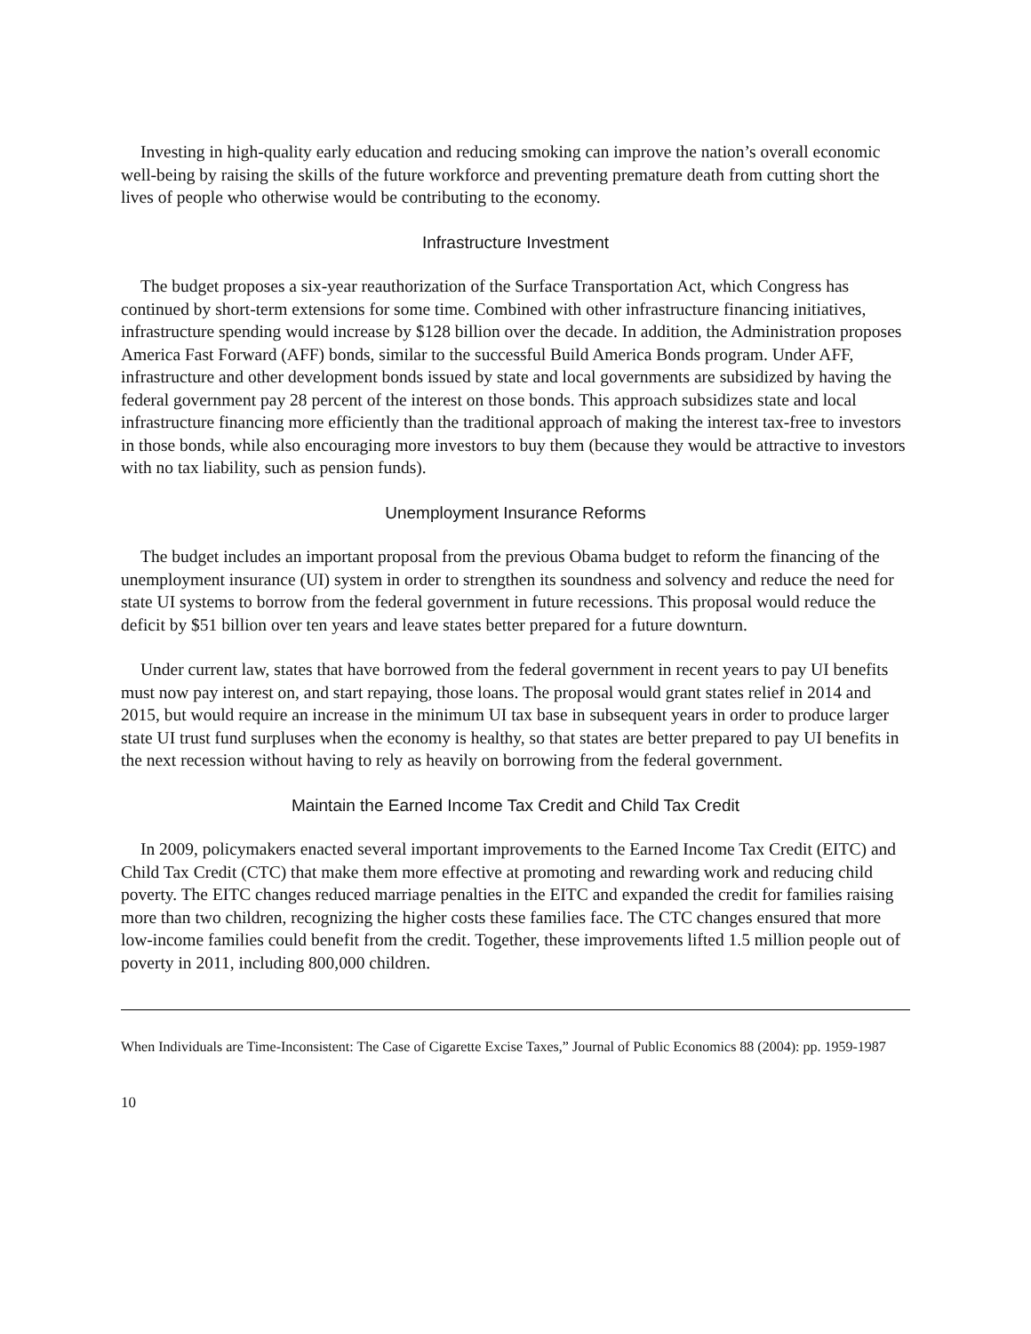Investing in high-quality early education and reducing smoking can improve the nation’s overall economic well-being by raising the skills of the future workforce and preventing premature death from cutting short the lives of people who otherwise would be contributing to the economy.
Infrastructure Investment
The budget proposes a six-year reauthorization of the Surface Transportation Act, which Congress has continued by short-term extensions for some time. Combined with other infrastructure financing initiatives, infrastructure spending would increase by $128 billion over the decade. In addition, the Administration proposes America Fast Forward (AFF) bonds, similar to the successful Build America Bonds program. Under AFF, infrastructure and other development bonds issued by state and local governments are subsidized by having the federal government pay 28 percent of the interest on those bonds. This approach subsidizes state and local infrastructure financing more efficiently than the traditional approach of making the interest tax-free to investors in those bonds, while also encouraging more investors to buy them (because they would be attractive to investors with no tax liability, such as pension funds).
Unemployment Insurance Reforms
The budget includes an important proposal from the previous Obama budget to reform the financing of the unemployment insurance (UI) system in order to strengthen its soundness and solvency and reduce the need for state UI systems to borrow from the federal government in future recessions. This proposal would reduce the deficit by $51 billion over ten years and leave states better prepared for a future downturn.
Under current law, states that have borrowed from the federal government in recent years to pay UI benefits must now pay interest on, and start repaying, those loans. The proposal would grant states relief in 2014 and 2015, but would require an increase in the minimum UI tax base in subsequent years in order to produce larger state UI trust fund surpluses when the economy is healthy, so that states are better prepared to pay UI benefits in the next recession without having to rely as heavily on borrowing from the federal government.
Maintain the Earned Income Tax Credit and Child Tax Credit
In 2009, policymakers enacted several important improvements to the Earned Income Tax Credit (EITC) and Child Tax Credit (CTC) that make them more effective at promoting and rewarding work and reducing child poverty. The EITC changes reduced marriage penalties in the EITC and expanded the credit for families raising more than two children, recognizing the higher costs these families face. The CTC changes ensured that more low-income families could benefit from the credit. Together, these improvements lifted 1.5 million people out of poverty in 2011, including 800,000 children.
When Individuals are Time-Inconsistent: The Case of Cigarette Excise Taxes,” Journal of Public Economics 88 (2004): pp. 1959-1987
10